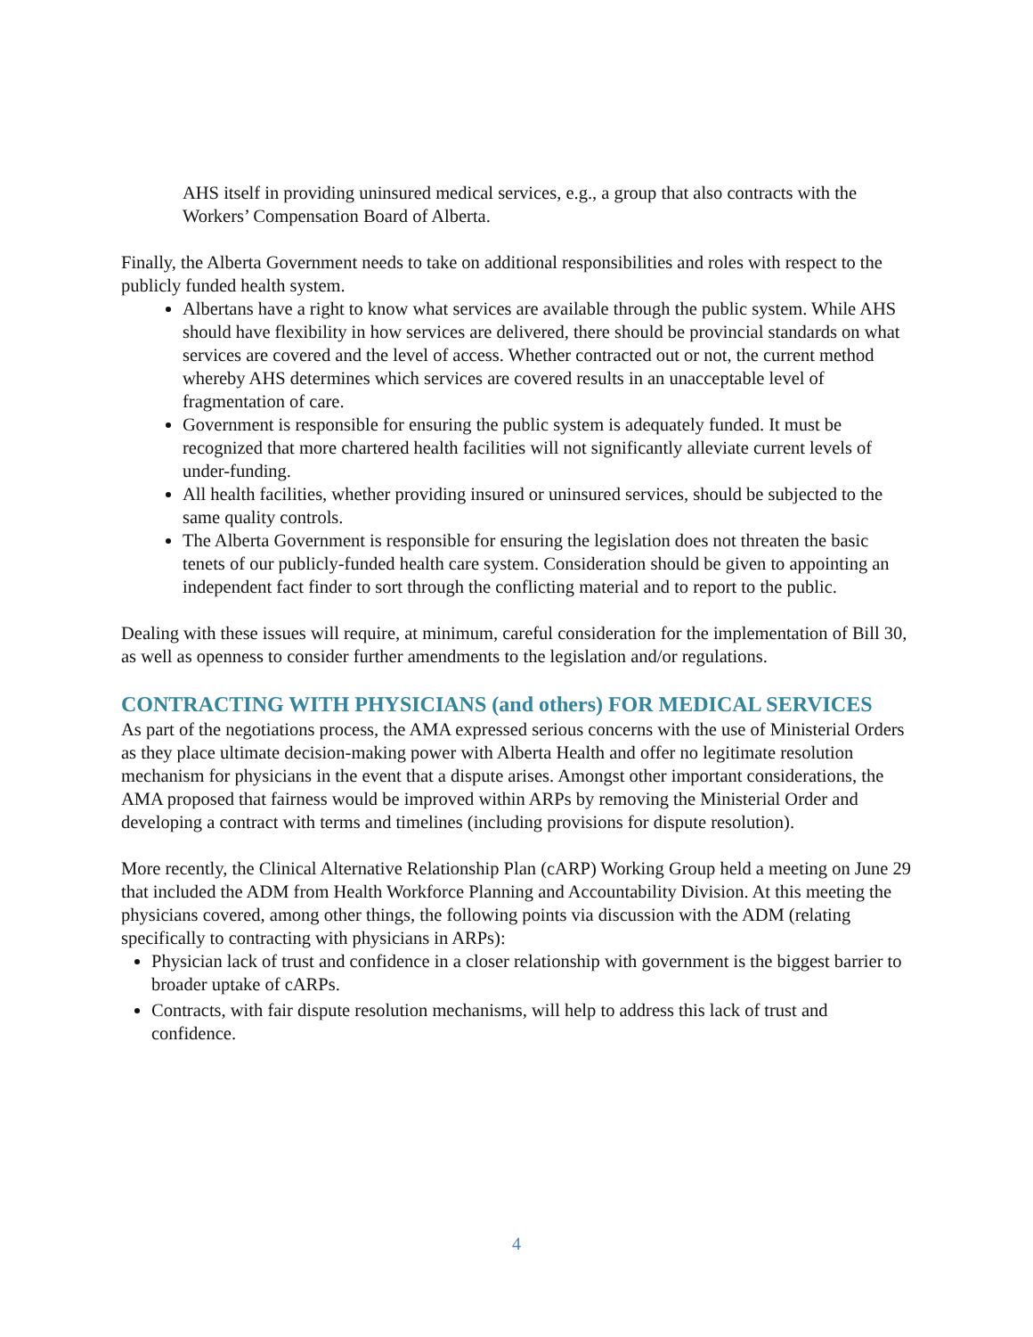AHS itself in providing uninsured medical services, e.g., a group that also contracts with the Workers’ Compensation Board of Alberta.
Finally, the Alberta Government needs to take on additional responsibilities and roles with respect to the publicly funded health system.
Albertans have a right to know what services are available through the public system. While AHS should have flexibility in how services are delivered, there should be provincial standards on what services are covered and the level of access. Whether contracted out or not, the current method whereby AHS determines which services are covered results in an unacceptable level of fragmentation of care.
Government is responsible for ensuring the public system is adequately funded. It must be recognized that more chartered health facilities will not significantly alleviate current levels of under-funding.
All health facilities, whether providing insured or uninsured services, should be subjected to the same quality controls.
The Alberta Government is responsible for ensuring the legislation does not threaten the basic tenets of our publicly-funded health care system. Consideration should be given to appointing an independent fact finder to sort through the conflicting material and to report to the public.
Dealing with these issues will require, at minimum, careful consideration for the implementation of Bill 30, as well as openness to consider further amendments to the legislation and/or regulations.
CONTRACTING WITH PHYSICIANS (and others) FOR MEDICAL SERVICES
As part of the negotiations process, the AMA expressed serious concerns with the use of Ministerial Orders as they place ultimate decision-making power with Alberta Health and offer no legitimate resolution mechanism for physicians in the event that a dispute arises. Amongst other important considerations, the AMA proposed that fairness would be improved within ARPs by removing the Ministerial Order and developing a contract with terms and timelines (including provisions for dispute resolution).
More recently, the Clinical Alternative Relationship Plan (cARP) Working Group held a meeting on June 29 that included the ADM from Health Workforce Planning and Accountability Division. At this meeting the physicians covered, among other things, the following points via discussion with the ADM (relating specifically to contracting with physicians in ARPs):
Physician lack of trust and confidence in a closer relationship with government is the biggest barrier to broader uptake of cARPs.
Contracts, with fair dispute resolution mechanisms, will help to address this lack of trust and confidence.
4